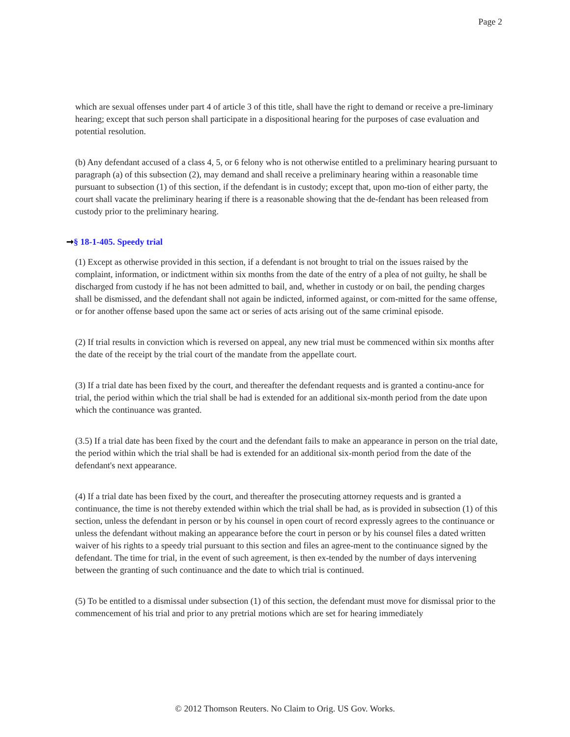Page 2
which are sexual offenses under part 4 of article 3 of this title, shall have the right to demand or receive a pre-liminary hearing; except that such person shall participate in a dispositional hearing for the purposes of case evaluation and potential resolution.
(b) Any defendant accused of a class 4, 5, or 6 felony who is not otherwise entitled to a preliminary hearing pursuant to paragraph (a) of this subsection (2), may demand and shall receive a preliminary hearing within a reasonable time pursuant to subsection (1) of this section, if the defendant is in custody; except that, upon mo-tion of either party, the court shall vacate the preliminary hearing if there is a reasonable showing that the de-fendant has been released from custody prior to the preliminary hearing.
➞§ 18-1-405. Speedy trial
(1) Except as otherwise provided in this section, if a defendant is not brought to trial on the issues raised by the complaint, information, or indictment within six months from the date of the entry of a plea of not guilty, he shall be discharged from custody if he has not been admitted to bail, and, whether in custody or on bail, the pending charges shall be dismissed, and the defendant shall not again be indicted, informed against, or com-mitted for the same offense, or for another offense based upon the same act or series of acts arising out of the same criminal episode.
(2) If trial results in conviction which is reversed on appeal, any new trial must be commenced within six months after the date of the receipt by the trial court of the mandate from the appellate court.
(3) If a trial date has been fixed by the court, and thereafter the defendant requests and is granted a continu-ance for trial, the period within which the trial shall be had is extended for an additional six-month period from the date upon which the continuance was granted.
(3.5) If a trial date has been fixed by the court and the defendant fails to make an appearance in person on the trial date, the period within which the trial shall be had is extended for an additional six-month period from the date of the defendant's next appearance.
(4) If a trial date has been fixed by the court, and thereafter the prosecuting attorney requests and is granted a continuance, the time is not thereby extended within which the trial shall be had, as is provided in subsection (1) of this section, unless the defendant in person or by his counsel in open court of record expressly agrees to the continuance or unless the defendant without making an appearance before the court in person or by his counsel files a dated written waiver of his rights to a speedy trial pursuant to this section and files an agree-ment to the continuance signed by the defendant. The time for trial, in the event of such agreement, is then ex-tended by the number of days intervening between the granting of such continuance and the date to which trial is continued.
(5) To be entitled to a dismissal under subsection (1) of this section, the defendant must move for dismissal prior to the commencement of his trial and prior to any pretrial motions which are set for hearing immediately
© 2012 Thomson Reuters. No Claim to Orig. US Gov. Works.